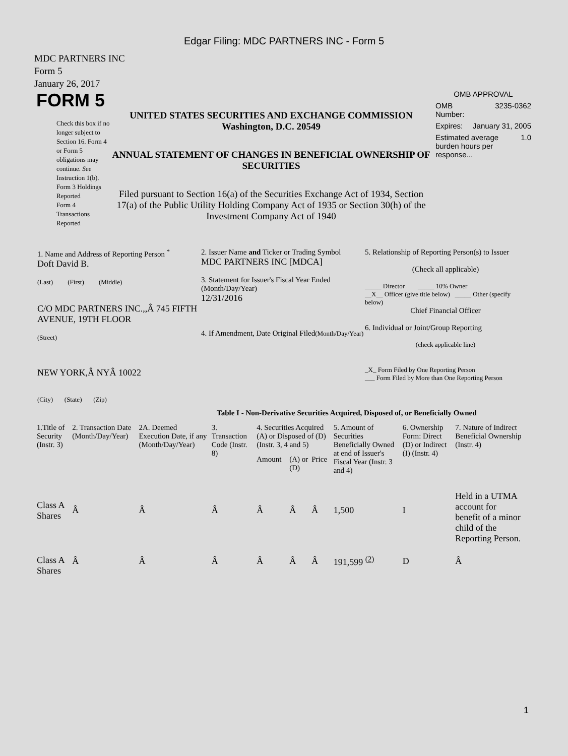Edgar Filing: MDC PARTNERS INC - Form 5
MDC PARTNERS INC
Form 5
January 26, 2017
FORM 5
Check this box if no longer subject to Section 16. Form 4 or Form 5 obligations may continue. See Instruction 1(b).
Form 3 Holdings Reported
Form 4 Transactions Reported
UNITED STATES SECURITIES AND EXCHANGE COMMISSION
Washington, D.C. 20549
ANNUAL STATEMENT OF CHANGES IN BENEFICIAL OWNERSHIP OF SECURITIES
Filed pursuant to Section 16(a) of the Securities Exchange Act of 1934, Section 17(a) of the Public Utility Holding Company Act of 1935 or Section 30(h) of the Investment Company Act of 1940
OMB APPROVAL
OMB
Number: 3235-0362
Expires: January 31, 2005
Estimated average burden hours per response... 1.0
1. Name and Address of Reporting Person <sup>*</sup>
Doft David B.
(Last) (First) (Middle)
C/O MDC PARTNERS INC.,,Â 745 FIFTH AVENUE, 19TH FLOOR
(Street)
NEW YORK,Â NYÂ 10022
(City) (State) (Zip)
2. Issuer Name and Ticker or Trading Symbol
MDC PARTNERS INC [MDCA]
3. Statement for Issuer's Fiscal Year Ended (Month/Day/Year)
12/31/2016
4. If Amendment, Date Original Filed(Month/Day/Year)
5. Relationship of Reporting Person(s) to Issuer
(Check all applicable)
_____ Director _____ 10% Owner
__X__ Officer (give title below) _____ Other (specify below)
Chief Financial Officer
6. Individual or Joint/Group Reporting
(check applicable line)
_X_ Form Filed by One Reporting Person
___ Form Filed by More than One Reporting Person
Table I - Non-Derivative Securities Acquired, Disposed of, or Beneficially Owned
| 1.Title of Security (Instr. 3) | 2. Transaction Date (Month/Day/Year) | 2A. Deemed Execution Date, if any (Month/Day/Year) | 3. Transaction Code (Instr. 8) | 4. Securities Acquired (A) or Disposed of (D) (Instr. 3, 4 and 5) | | | 5. Amount of Securities Beneficially Owned at end of Issuer's Fiscal Year (Instr. 3 and 4) | 6. Ownership Form: Direct (D) or Indirect (I) (Instr. 4) | 7. Nature of Indirect Beneficial Ownership (Instr. 4) |
| --- | --- | --- | --- | --- | --- | --- | --- | --- | --- |
| | | | | Amount | (A) or (D) | Price | | | |
| Class A Shares | Â | Â | Â | Â | Â | Â | 1,500 | I | Held in a UTMA account for benefit of a minor child of the Reporting Person. |
| Class A Shares | Â | Â | Â | Â | Â | Â | 191,599 <sup>(2)</sup> | D | Â |
1